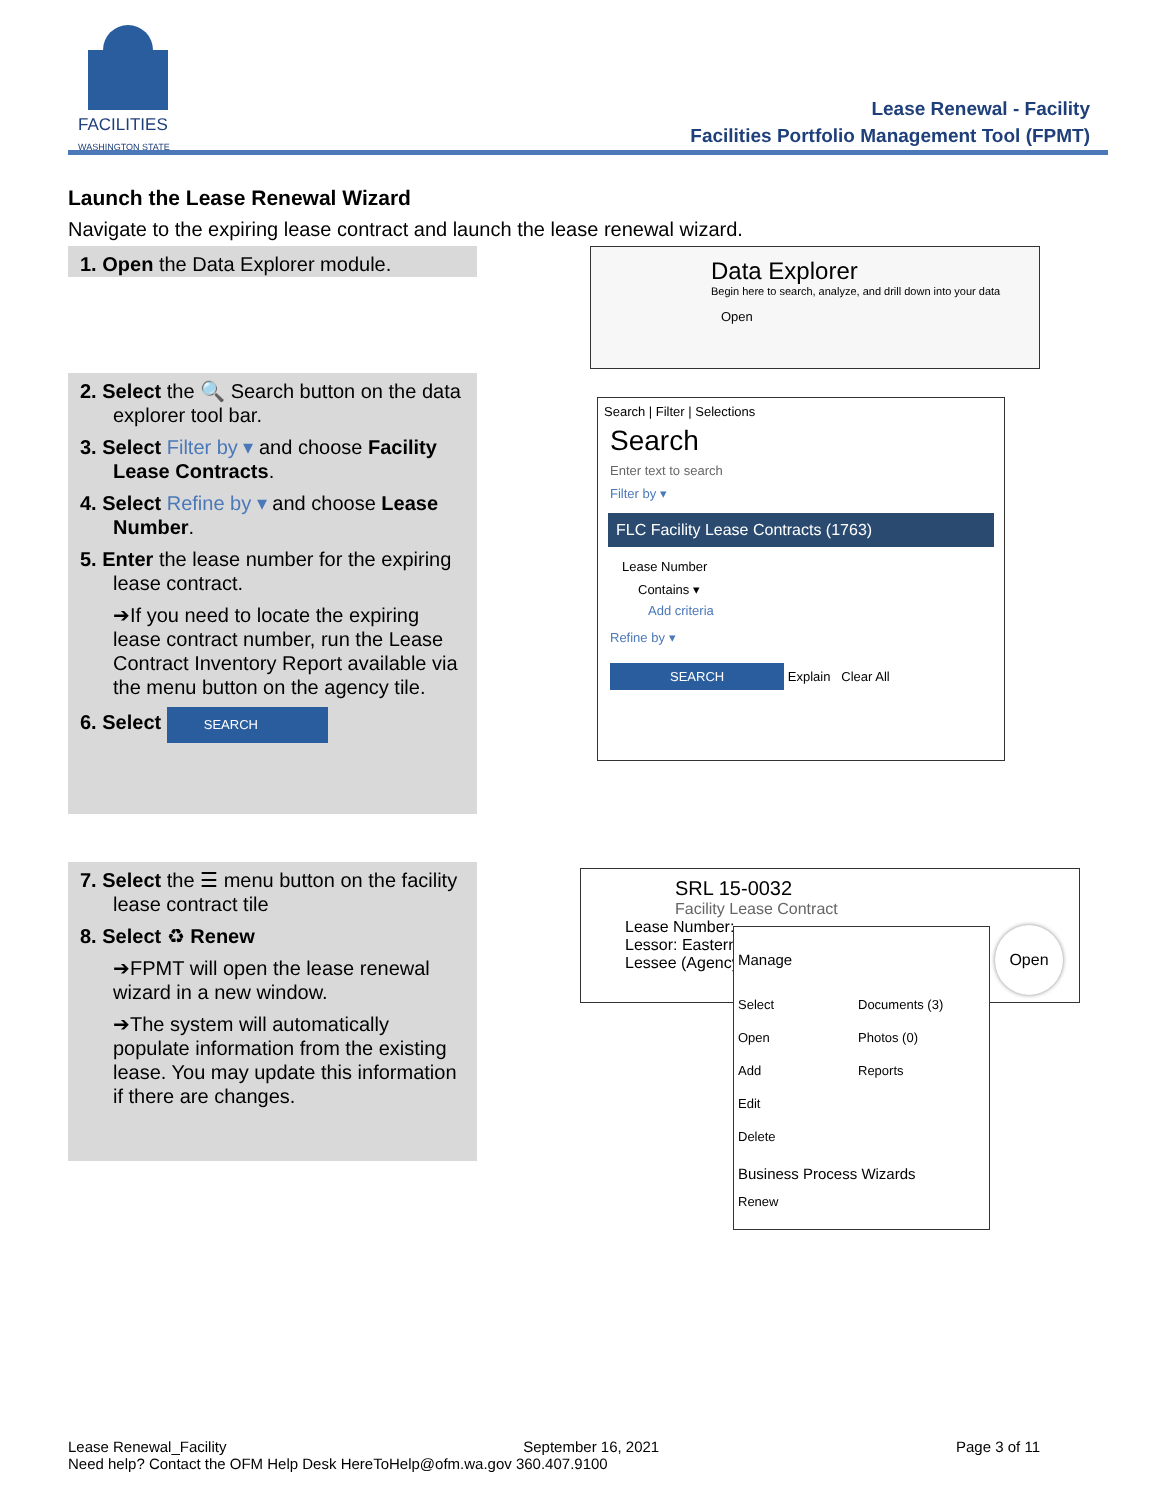FACILITIES
WASHINGTON STATE
Lease Renewal - Facility
Facilities Portfolio Management Tool (FPMT)
Launch the Lease Renewal Wizard
Navigate to the expiring lease contract and launch the lease renewal wizard.
1. Open the Data Explorer module.
Data Explorer
Begin here to search, analyze, and drill down into your data
Open
2. Select the 🔍 Search button on the data explorer tool bar.
3. Select Filter by ▾ and choose Facility Lease Contracts.
4. Select Refine by ▾ and choose Lease Number.
5. Enter the lease number for the expiring lease contract.
➔If you need to locate the expiring lease contract number, run the Lease Contract Inventory Report available via the menu button on the agency tile.
6. Select SEARCH
Search | Filter | Selections
Search
Enter text to search
Filter by ▾
FLC Facility Lease Contracts (1763)
Lease Number
Contains ▾
Add criteria
Refine by ▾
SEARCH Explain Clear All
7. Select the ☰ menu button on the facility lease contract tile
8. Select ♻ Renew
➔FPMT will open the lease renewal wizard in a new window.
➔The system will automatically populate information from the existing lease. You may update this information if there are changes.
SRL 15-0032
Facility Lease Contract
Lease Number:
Lessor: Eastern
Lessee (Agency
Manage
Select
Open
Add
Edit
Delete
Documents (3)
Photos (0)
Reports
Business Process Wizards
Renew
Open
Lease Renewal_Facility September 16, 2021 Page 3 of 11
Need help? Contact the OFM Help Desk HereToHelp@ofm.wa.gov 360.407.9100